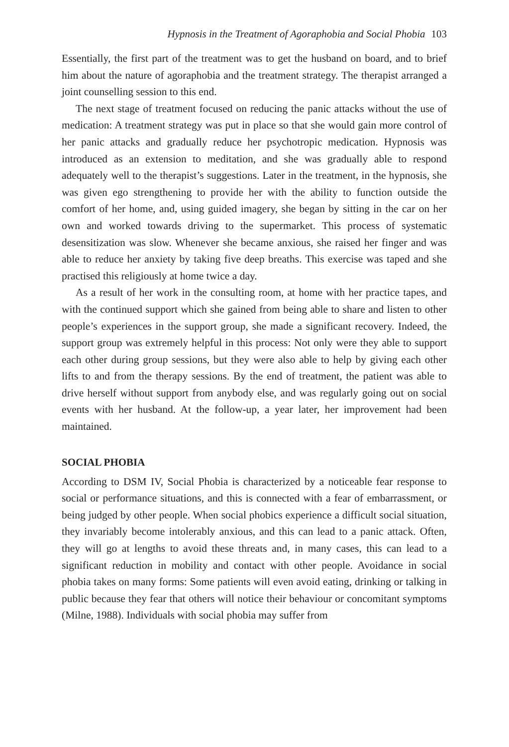Hypnosis in the Treatment of Agoraphobia and Social Phobia 103
Essentially, the first part of the treatment was to get the husband on board, and to brief him about the nature of agoraphobia and the treatment strategy. The therapist arranged a joint counselling session to this end.
The next stage of treatment focused on reducing the panic attacks without the use of medication: A treatment strategy was put in place so that she would gain more control of her panic attacks and gradually reduce her psychotropic medication. Hypnosis was introduced as an extension to meditation, and she was gradually able to respond adequately well to the therapist’s suggestions. Later in the treatment, in the hypnosis, she was given ego strengthening to provide her with the ability to function outside the comfort of her home, and, using guided imagery, she began by sitting in the car on her own and worked towards driving to the supermarket. This process of systematic desensitization was slow. Whenever she became anxious, she raised her finger and was able to reduce her anxiety by taking five deep breaths. This exercise was taped and she practised this religiously at home twice a day.
As a result of her work in the consulting room, at home with her practice tapes, and with the continued support which she gained from being able to share and listen to other people’s experiences in the support group, she made a significant recovery. Indeed, the support group was extremely helpful in this process: Not only were they able to support each other during group sessions, but they were also able to help by giving each other lifts to and from the therapy sessions. By the end of treatment, the patient was able to drive herself without support from anybody else, and was regularly going out on social events with her husband. At the follow-up, a year later, her improvement had been maintained.
SOCIAL PHOBIA
According to DSM IV, Social Phobia is characterized by a noticeable fear response to social or performance situations, and this is connected with a fear of embarrassment, or being judged by other people. When social phobics experience a difficult social situation, they invariably become intolerably anxious, and this can lead to a panic attack. Often, they will go at lengths to avoid these threats and, in many cases, this can lead to a significant reduction in mobility and contact with other people. Avoidance in social phobia takes on many forms: Some patients will even avoid eating, drinking or talking in public because they fear that others will notice their behaviour or concomitant symptoms (Milne, 1988). Individuals with social phobia may suffer from